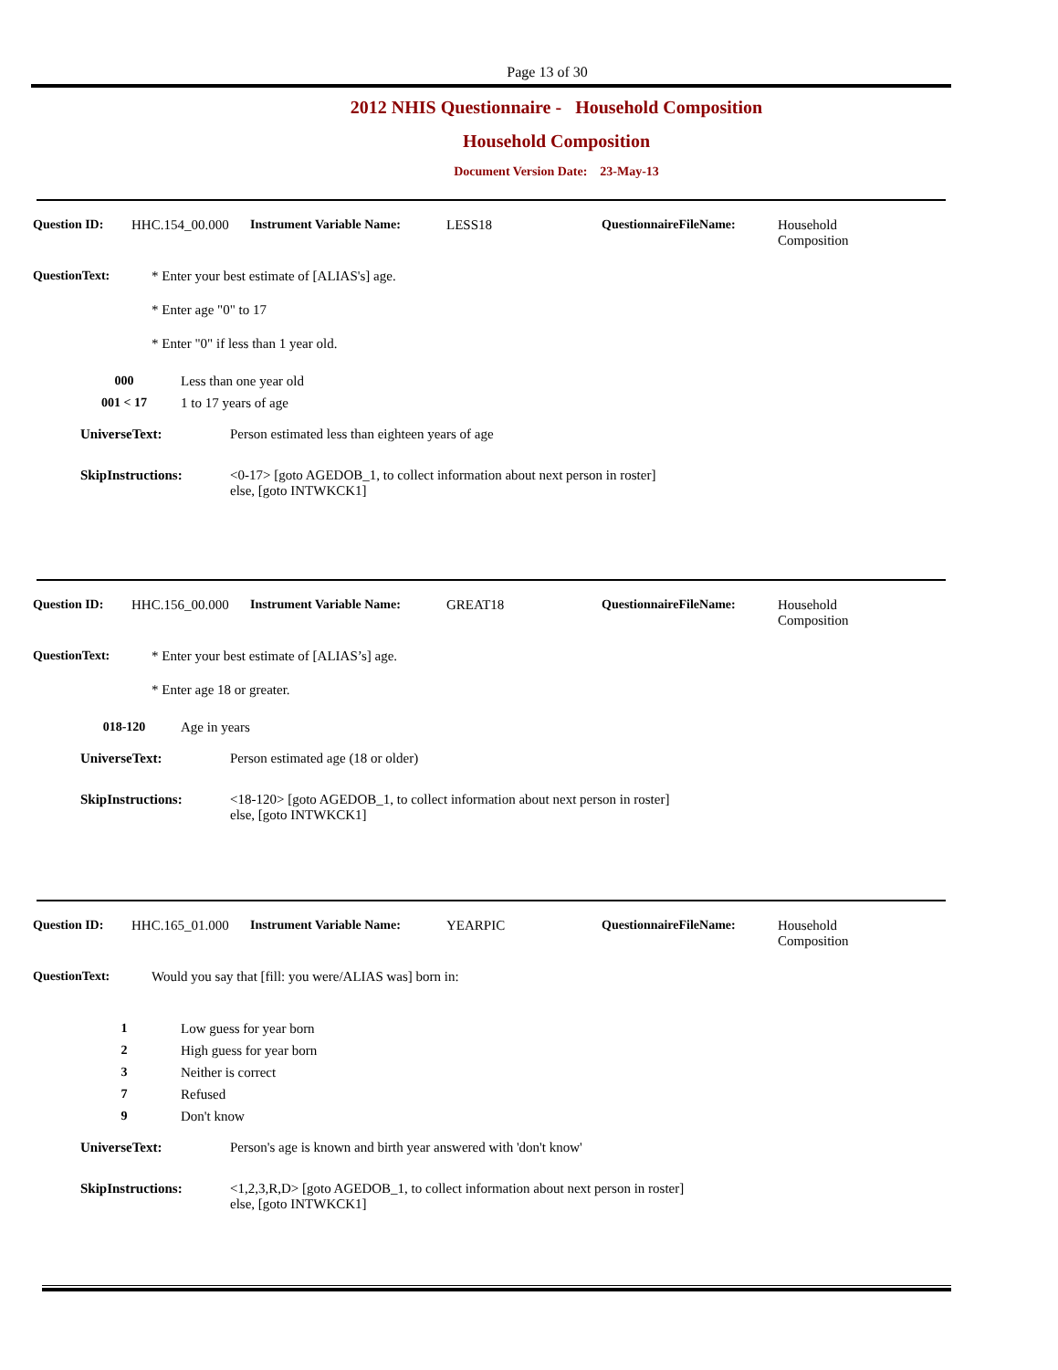Page 13 of 30
2012 NHIS Questionnaire - Household Composition
Household Composition
Document Version Date: 23-May-13
Question ID: HHC.154_00.000 Instrument Variable Name: LESS18 QuestionnaireFileName: Household
Composition
QuestionText: * Enter your best estimate of [ALIAS's] age.
* Enter age "0" to 17
* Enter "0" if less than 1 year old.
000 Less than one year old
001 < 17 1 to 17 years of age
UniverseText: Person estimated less than eighteen years of age
SkipInstructions: <0-17> [goto AGEDOB_1, to collect information about next person in roster]
else, [goto INTWKCK1]
Question ID: HHC.156_00.000 Instrument Variable Name: GREAT18 QuestionnaireFileName: Household
Composition
QuestionText: * Enter your best estimate of [ALIAS’s] age.
* Enter age 18 or greater.
018-120 Age in years
UniverseText: Person estimated age (18 or older)
SkipInstructions: <18-120> [goto AGEDOB_1, to collect information about next person in roster]
else, [goto INTWKCK1]
Question ID: HHC.165_01.000 Instrument Variable Name: YEARPIC QuestionnaireFileName: Household
Composition
QuestionText: Would you say that [fill: you were/ALIAS was] born in:
1 Low guess for year born
2 High guess for year born
3 Neither is correct
7 Refused
9 Don't know
UniverseText: Person's age is known and birth year answered with 'don't know'
SkipInstructions: <1,2,3,R,D> [goto AGEDOB_1, to collect information about next person in roster]
else, [goto INTWKCK1]